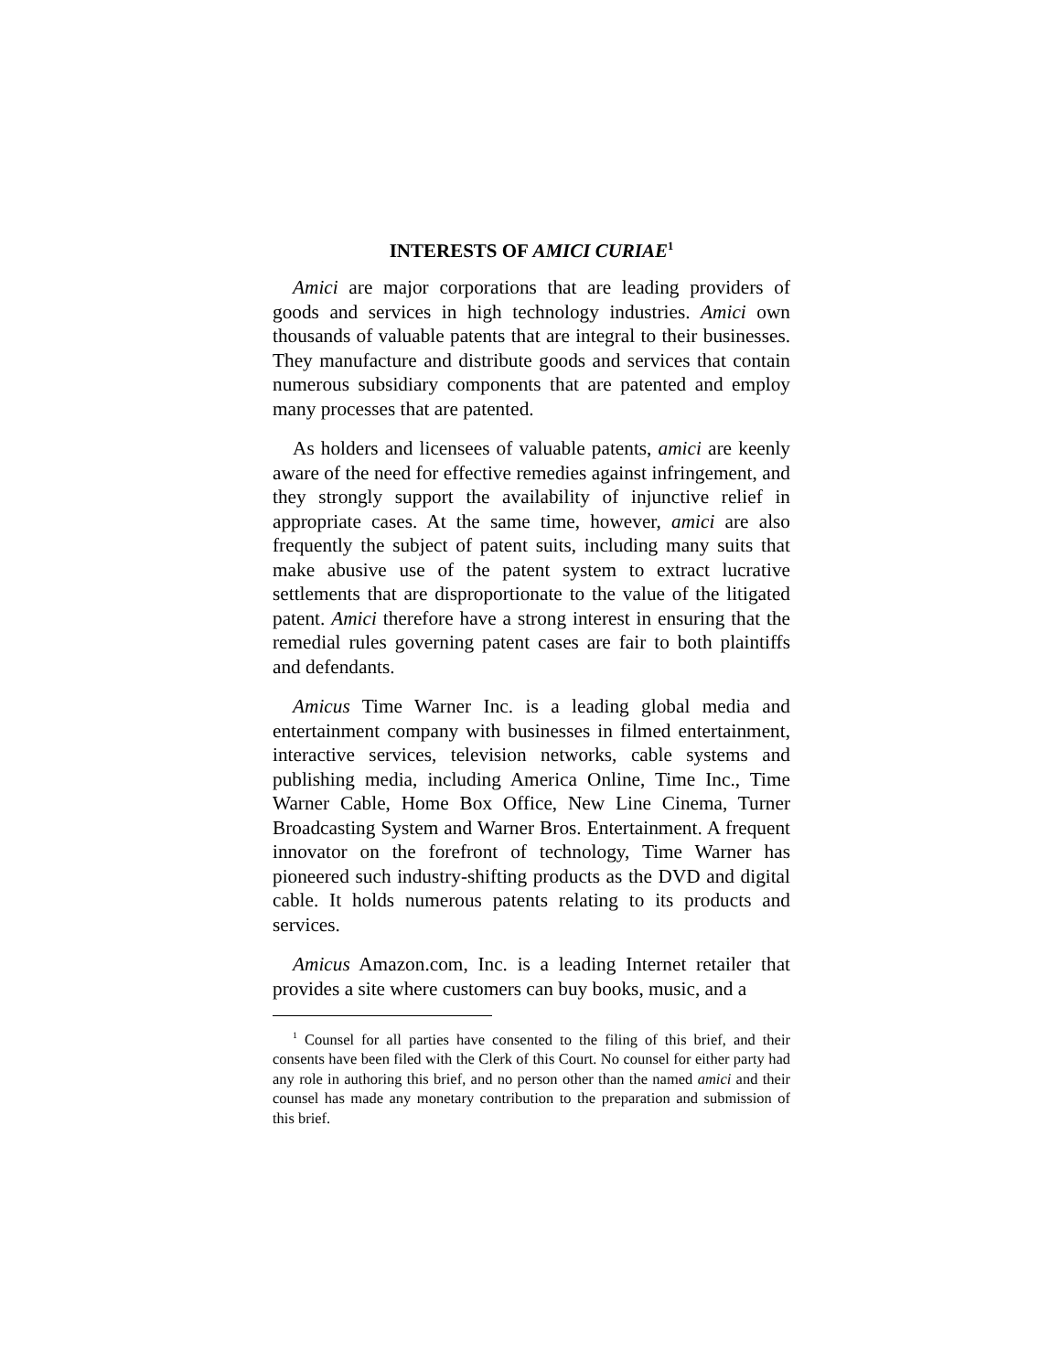INTERESTS OF AMICI CURIAE<sup>1</sup>
Amici are major corporations that are leading providers of goods and services in high technology industries. Amici own thousands of valuable patents that are integral to their businesses. They manufacture and distribute goods and services that contain numerous subsidiary components that are patented and employ many processes that are patented.
As holders and licensees of valuable patents, amici are keenly aware of the need for effective remedies against infringement, and they strongly support the availability of injunctive relief in appropriate cases. At the same time, however, amici are also frequently the subject of patent suits, including many suits that make abusive use of the patent system to extract lucrative settlements that are disproportionate to the value of the litigated patent. Amici therefore have a strong interest in ensuring that the remedial rules governing patent cases are fair to both plaintiffs and defendants.
Amicus Time Warner Inc. is a leading global media and entertainment company with businesses in filmed entertainment, interactive services, television networks, cable systems and publishing media, including America Online, Time Inc., Time Warner Cable, Home Box Office, New Line Cinema, Turner Broadcasting System and Warner Bros. Entertainment. A frequent innovator on the forefront of technology, Time Warner has pioneered such industry-shifting products as the DVD and digital cable. It holds numerous patents relating to its products and services.
Amicus Amazon.com, Inc. is a leading Internet retailer that provides a site where customers can buy books, music, and a
<sup>1</sup> Counsel for all parties have consented to the filing of this brief, and their consents have been filed with the Clerk of this Court. No counsel for either party had any role in authoring this brief, and no person other than the named amici and their counsel has made any monetary contribution to the preparation and submission of this brief.